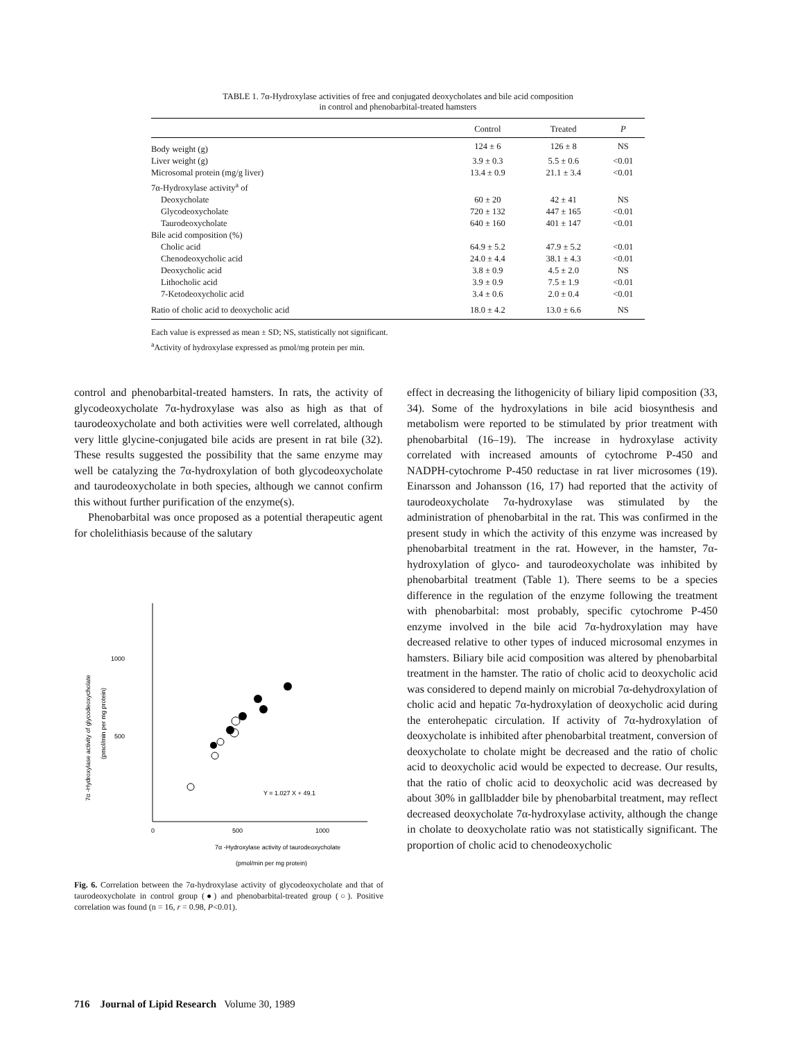TABLE 1. 7α-Hydroxylase activities of free and conjugated deoxycholates and bile acid composition
in control and phenobarbital-treated hamsters
| | Control | Treated | P |
| --- | --- | --- | --- |
| Body weight (g) | 124 ± 6 | 126 ± 8 | NS |
| Liver weight (g) | 3.9 ± 0.3 | 5.5 ± 0.6 | <0.01 |
| Microsomal protein (mg/g liver) | 13.4 ± 0.9 | 21.1 ± 3.4 | <0.01 |
| 7α-Hydroxylase activity<sup>a</sup> of | | | |
| Deoxycholate | 60 ± 20 | 42 ± 41 | NS |
| Glycodeoxycholate | 720 ± 132 | 447 ± 165 | <0.01 |
| Taurodeoxycholate | 640 ± 160 | 401 ± 147 | <0.01 |
| Bile acid composition (%) | | | |
| Cholic acid | 64.9 ± 5.2 | 47.9 ± 5.2 | <0.01 |
| Chenodeoxycholic acid | 24.0 ± 4.4 | 38.1 ± 4.3 | <0.01 |
| Deoxycholic acid | 3.8 ± 0.9 | 4.5 ± 2.0 | NS |
| Lithocholic acid | 3.9 ± 0.9 | 7.5 ± 1.9 | <0.01 |
| 7-Ketodeoxycholic acid | 3.4 ± 0.6 | 2.0 ± 0.4 | <0.01 |
| Ratio of cholic acid to deoxycholic acid | 18.0 ± 4.2 | 13.0 ± 6.6 | NS |
Each value is expressed as mean ± SD; NS, statistically not significant.
<sup>a</sup> Activity of hydroxylase expressed as pmol/mg protein per min.
control and phenobarbital-treated hamsters. In rats, the activity of glycodeoxycholate 7α-hydroxylase was also as high as that of taurodeoxycholate and both activities were well correlated, although very little glycine-conjugated bile acids are present in rat bile (32). These results suggested the possibility that the same enzyme may well be catalyzing the 7α-hydroxylation of both glycodeoxycholate and taurodeoxycholate in both species, although we cannot confirm this without further purification of the enzyme(s).
Phenobarbital was once proposed as a potential therapeutic agent for cholelithiasis because of the salutary
1000
500
0
500
1000
Y = 1.027 X + 49.1
7α -Hydroxylase activity of taurodeoxycholate
(pmol/min per mg protein)
7α -Hydroxylase activity of glycodeoxycholate
(pmol/min per mg protein)
Fig. 6. Correlation between the 7α-hydroxylase activity of glycodeoxycholate and that of taurodeoxycholate in control group (●) and phenobarbital-treated group (○). Positive correlation was found (n = 16, r = 0.98, P<0.01).
effect in decreasing the lithogenicity of biliary lipid composition (33, 34). Some of the hydroxylations in bile acid biosynthesis and metabolism were reported to be stimulated by prior treatment with phenobarbital (16–19). The increase in hydroxylase activity correlated with increased amounts of cytochrome P-450 and NADPH-cytochrome P-450 reductase in rat liver microsomes (19). Einarsson and Johansson (16, 17) had reported that the activity of taurodeoxycholate 7α-hydroxylase was stimulated by the administration of phenobarbital in the rat. This was confirmed in the present study in which the activity of this enzyme was increased by phenobarbital treatment in the rat. However, in the hamster, 7α-hydroxylation of glyco- and taurodeoxycholate was inhibited by phenobarbital treatment (Table 1). There seems to be a species difference in the regulation of the enzyme following the treatment with phenobarbital: most probably, specific cytochrome P-450 enzyme involved in the bile acid 7α-hydroxylation may have decreased relative to other types of induced microsomal enzymes in hamsters. Biliary bile acid composition was altered by phenobarbital treatment in the hamster. The ratio of cholic acid to deoxycholic acid was considered to depend mainly on microbial 7α-dehydroxylation of cholic acid and hepatic 7α-hydroxylation of deoxycholic acid during the enterohepatic circulation. If activity of 7α-hydroxylation of deoxycholate is inhibited after phenobarbital treatment, conversion of deoxycholate to cholate might be decreased and the ratio of cholic acid to deoxycholic acid would be expected to decrease. Our results, that the ratio of cholic acid to deoxycholic acid was decreased by about 30% in gallbladder bile by phenobarbital treatment, may reflect decreased deoxycholate 7α-hydroxylase activity, although the change in cholate to deoxycholate ratio was not statistically significant. The proportion of cholic acid to chenodeoxycholic
716 Journal of Lipid Research Volume 30, 1989